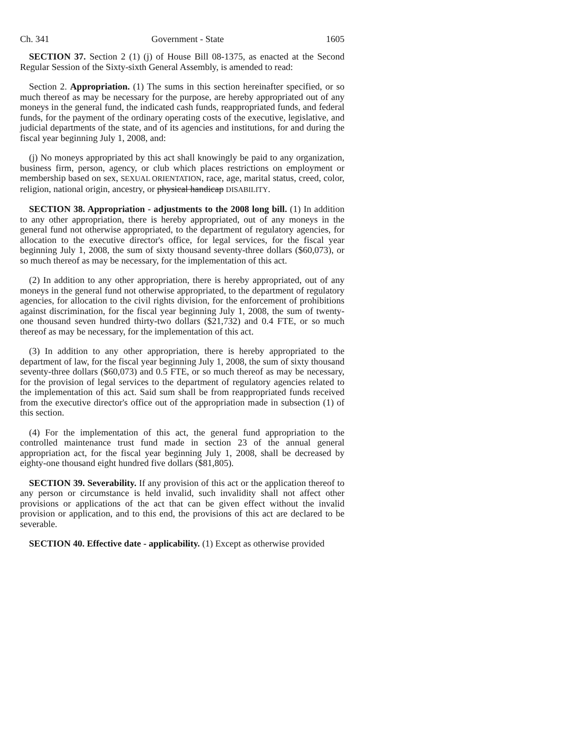Ch. 341 Government - State 1605
SECTION 37. Section 2 (1) (j) of House Bill 08-1375, as enacted at the Second Regular Session of the Sixty-sixth General Assembly, is amended to read:
Section 2. Appropriation. (1) The sums in this section hereinafter specified, or so much thereof as may be necessary for the purpose, are hereby appropriated out of any moneys in the general fund, the indicated cash funds, reappropriated funds, and federal funds, for the payment of the ordinary operating costs of the executive, legislative, and judicial departments of the state, and of its agencies and institutions, for and during the fiscal year beginning July 1, 2008, and:
(j) No moneys appropriated by this act shall knowingly be paid to any organization, business firm, person, agency, or club which places restrictions on employment or membership based on sex, SEXUAL ORIENTATION, race, age, marital status, creed, color, religion, national origin, ancestry, or physical handicap DISABILITY.
SECTION 38. Appropriation - adjustments to the 2008 long bill. (1) In addition to any other appropriation, there is hereby appropriated, out of any moneys in the general fund not otherwise appropriated, to the department of regulatory agencies, for allocation to the executive director's office, for legal services, for the fiscal year beginning July 1, 2008, the sum of sixty thousand seventy-three dollars ($60,073), or so much thereof as may be necessary, for the implementation of this act.
(2) In addition to any other appropriation, there is hereby appropriated, out of any moneys in the general fund not otherwise appropriated, to the department of regulatory agencies, for allocation to the civil rights division, for the enforcement of prohibitions against discrimination, for the fiscal year beginning July 1, 2008, the sum of twenty-one thousand seven hundred thirty-two dollars ($21,732) and 0.4 FTE, or so much thereof as may be necessary, for the implementation of this act.
(3) In addition to any other appropriation, there is hereby appropriated to the department of law, for the fiscal year beginning July 1, 2008, the sum of sixty thousand seventy-three dollars ($60,073) and 0.5 FTE, or so much thereof as may be necessary, for the provision of legal services to the department of regulatory agencies related to the implementation of this act. Said sum shall be from reappropriated funds received from the executive director's office out of the appropriation made in subsection (1) of this section.
(4) For the implementation of this act, the general fund appropriation to the controlled maintenance trust fund made in section 23 of the annual general appropriation act, for the fiscal year beginning July 1, 2008, shall be decreased by eighty-one thousand eight hundred five dollars ($81,805).
SECTION 39. Severability. If any provision of this act or the application thereof to any person or circumstance is held invalid, such invalidity shall not affect other provisions or applications of the act that can be given effect without the invalid provision or application, and to this end, the provisions of this act are declared to be severable.
SECTION 40. Effective date - applicability. (1) Except as otherwise provided